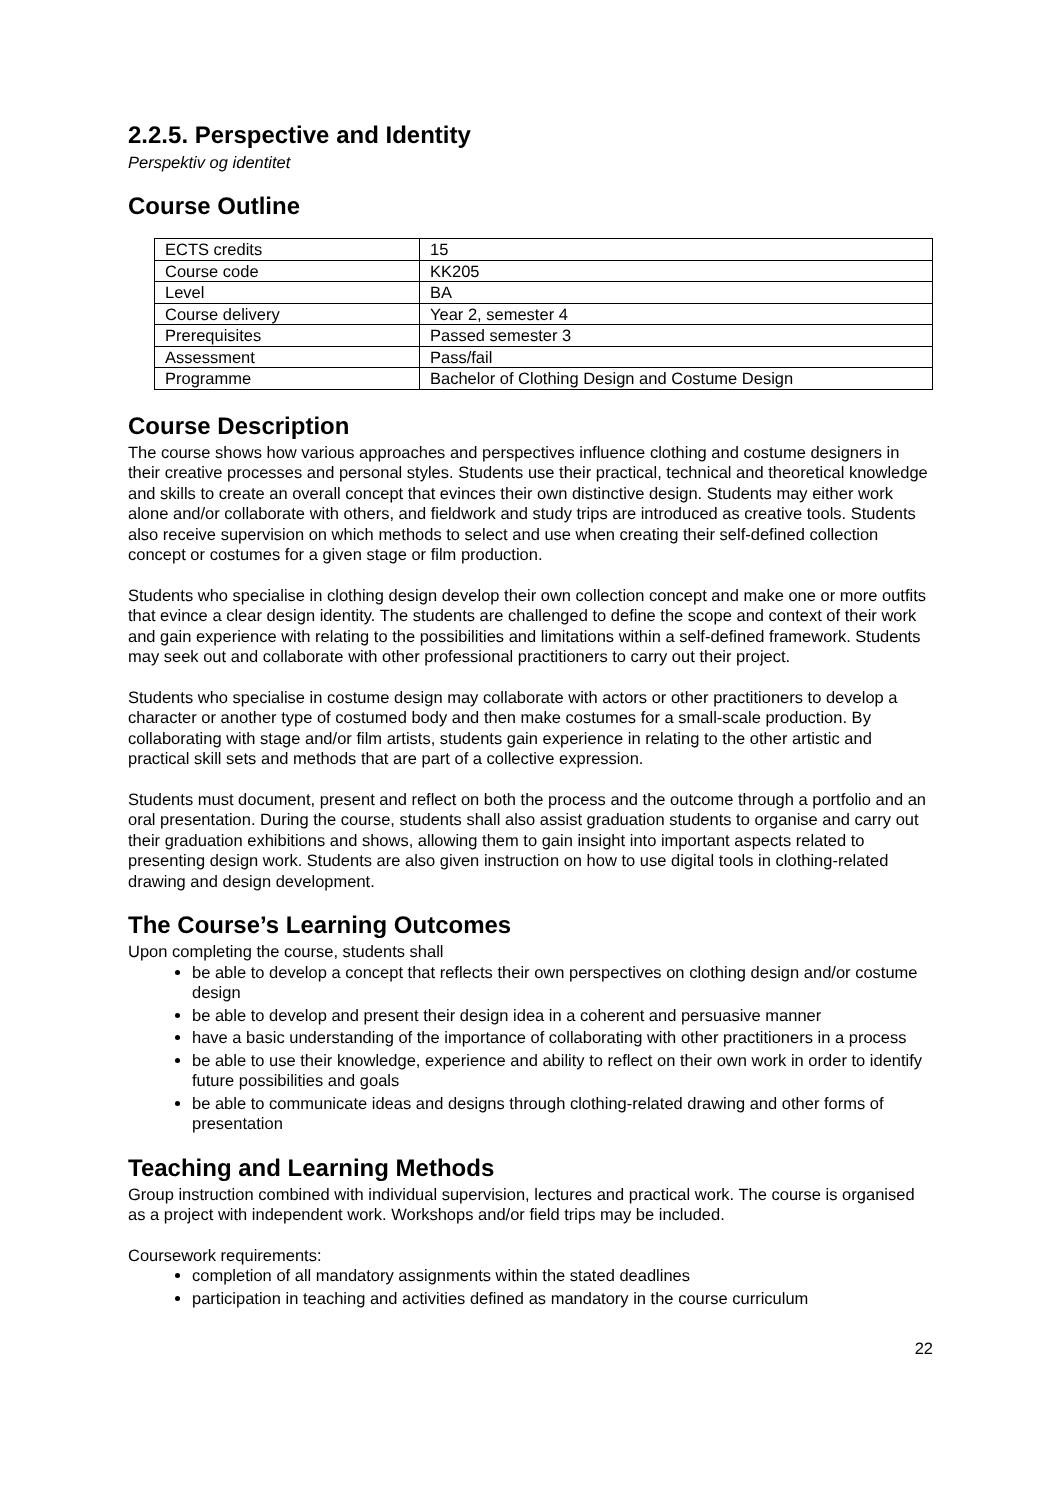2.2.5. Perspective and Identity
Perspektiv og identitet
Course Outline
| ECTS credits | 15 |
| Course code | KK205 |
| Level | BA |
| Course delivery | Year 2, semester 4 |
| Prerequisites | Passed semester 3 |
| Assessment | Pass/fail |
| Programme | Bachelor of Clothing Design and Costume Design |
Course Description
The course shows how various approaches and perspectives influence clothing and costume designers in their creative processes and personal styles. Students use their practical, technical and theoretical knowledge and skills to create an overall concept that evinces their own distinctive design. Students may either work alone and/or collaborate with others, and fieldwork and study trips are introduced as creative tools. Students also receive supervision on which methods to select and use when creating their self-defined collection concept or costumes for a given stage or film production.
Students who specialise in clothing design develop their own collection concept and make one or more outfits that evince a clear design identity. The students are challenged to define the scope and context of their work and gain experience with relating to the possibilities and limitations within a self-defined framework. Students may seek out and collaborate with other professional practitioners to carry out their project.
Students who specialise in costume design may collaborate with actors or other practitioners to develop a character or another type of costumed body and then make costumes for a small-scale production. By collaborating with stage and/or film artists, students gain experience in relating to the other artistic and practical skill sets and methods that are part of a collective expression.
Students must document, present and reflect on both the process and the outcome through a portfolio and an oral presentation. During the course, students shall also assist graduation students to organise and carry out their graduation exhibitions and shows, allowing them to gain insight into important aspects related to presenting design work. Students are also given instruction on how to use digital tools in clothing-related drawing and design development.
The Course’s Learning Outcomes
Upon completing the course, students shall
be able to develop a concept that reflects their own perspectives on clothing design and/or costume design
be able to develop and present their design idea in a coherent and persuasive manner
have a basic understanding of the importance of collaborating with other practitioners in a process
be able to use their knowledge, experience and ability to reflect on their own work in order to identify future possibilities and goals
be able to communicate ideas and designs through clothing-related drawing and other forms of presentation
Teaching and Learning Methods
Group instruction combined with individual supervision, lectures and practical work. The course is organised as a project with independent work. Workshops and/or field trips may be included.
Coursework requirements:
completion of all mandatory assignments within the stated deadlines
participation in teaching and activities defined as mandatory in the course curriculum
22